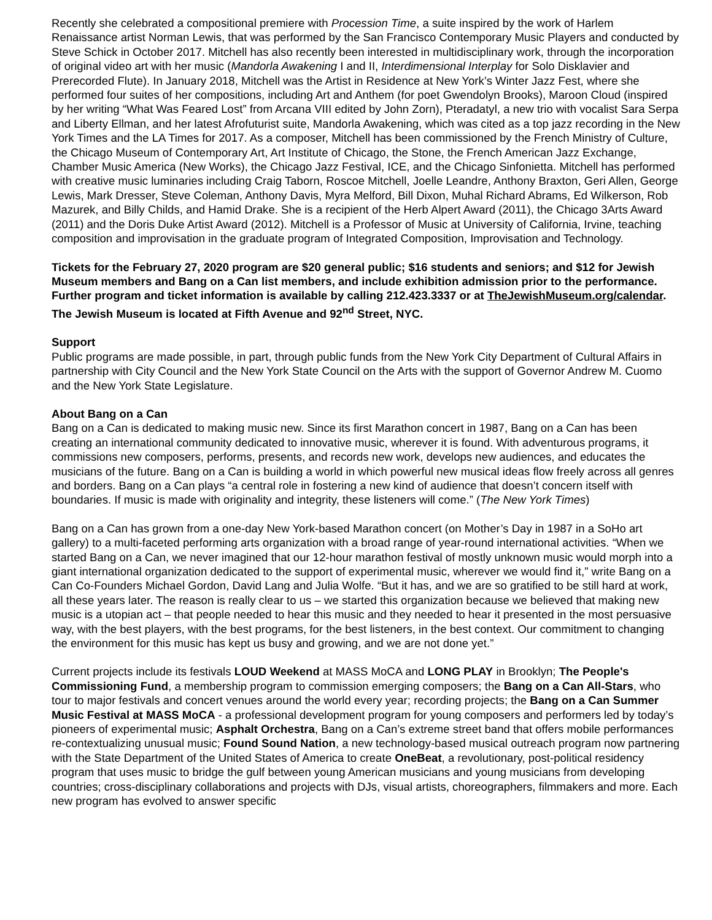Recently she celebrated a compositional premiere with Procession Time, a suite inspired by the work of Harlem Renaissance artist Norman Lewis, that was performed by the San Francisco Contemporary Music Players and conducted by Steve Schick in October 2017. Mitchell has also recently been interested in multidisciplinary work, through the incorporation of original video art with her music (Mandorla Awakening I and II, Interdimensional Interplay for Solo Disklavier and Prerecorded Flute). In January 2018, Mitchell was the Artist in Residence at New York’s Winter Jazz Fest, where she performed four suites of her compositions, including Art and Anthem (for poet Gwendolyn Brooks), Maroon Cloud (inspired by her writing “What Was Feared Lost” from Arcana VIII edited by John Zorn), Pteradatyl, a new trio with vocalist Sara Serpa and Liberty Ellman, and her latest Afrofuturist suite, Mandorla Awakening, which was cited as a top jazz recording in the New York Times and the LA Times for 2017. As a composer, Mitchell has been commissioned by the French Ministry of Culture, the Chicago Museum of Contemporary Art, Art Institute of Chicago, the Stone, the French American Jazz Exchange, Chamber Music America (New Works), the Chicago Jazz Festival, ICE, and the Chicago Sinfonietta. Mitchell has performed with creative music luminaries including Craig Taborn, Roscoe Mitchell, Joelle Leandre, Anthony Braxton, Geri Allen, George Lewis, Mark Dresser, Steve Coleman, Anthony Davis, Myra Melford, Bill Dixon, Muhal Richard Abrams, Ed Wilkerson, Rob Mazurek, and Billy Childs, and Hamid Drake. She is a recipient of the Herb Alpert Award (2011), the Chicago 3Arts Award (2011) and the Doris Duke Artist Award (2012). Mitchell is a Professor of Music at University of California, Irvine, teaching composition and improvisation in the graduate program of Integrated Composition, Improvisation and Technology.
Tickets for the February 27, 2020 program are $20 general public; $16 students and seniors; and $12 for Jewish Museum members and Bang on a Can list members, and include exhibition admission prior to the performance. Further program and ticket information is available by calling 212.423.3337 or at TheJewishMuseum.org/calendar. The Jewish Museum is located at Fifth Avenue and 92<sup>nd</sup> Street, NYC.
Support
Public programs are made possible, in part, through public funds from the New York City Department of Cultural Affairs in partnership with City Council and the New York State Council on the Arts with the support of Governor Andrew M. Cuomo and the New York State Legislature.
About Bang on a Can
Bang on a Can is dedicated to making music new. Since its first Marathon concert in 1987, Bang on a Can has been creating an international community dedicated to innovative music, wherever it is found. With adventurous programs, it commissions new composers, performs, presents, and records new work, develops new audiences, and educates the musicians of the future. Bang on a Can is building a world in which powerful new musical ideas flow freely across all genres and borders. Bang on a Can plays “a central role in fostering a new kind of audience that doesn’t concern itself with boundaries. If music is made with originality and integrity, these listeners will come.” (The New York Times)
Bang on a Can has grown from a one-day New York-based Marathon concert (on Mother’s Day in 1987 in a SoHo art gallery) to a multi-faceted performing arts organization with a broad range of year-round international activities. “When we started Bang on a Can, we never imagined that our 12-hour marathon festival of mostly unknown music would morph into a giant international organization dedicated to the support of experimental music, wherever we would find it,” write Bang on a Can Co-Founders Michael Gordon, David Lang and Julia Wolfe. “But it has, and we are so gratified to be still hard at work, all these years later. The reason is really clear to us – we started this organization because we believed that making new music is a utopian act – that people needed to hear this music and they needed to hear it presented in the most persuasive way, with the best players, with the best programs, for the best listeners, in the best context. Our commitment to changing the environment for this music has kept us busy and growing, and we are not done yet.”
Current projects include its festivals LOUD Weekend at MASS MoCA and LONG PLAY in Brooklyn; The People's Commissioning Fund, a membership program to commission emerging composers; the Bang on a Can All-Stars, who tour to major festivals and concert venues around the world every year; recording projects; the Bang on a Can Summer Music Festival at MASS MoCA - a professional development program for young composers and performers led by today’s pioneers of experimental music; Asphalt Orchestra, Bang on a Can’s extreme street band that offers mobile performances re-contextualizing unusual music; Found Sound Nation, a new technology-based musical outreach program now partnering with the State Department of the United States of America to create OneBeat, a revolutionary, post-political residency program that uses music to bridge the gulf between young American musicians and young musicians from developing countries; cross-disciplinary collaborations and projects with DJs, visual artists, choreographers, filmmakers and more. Each new program has evolved to answer specific